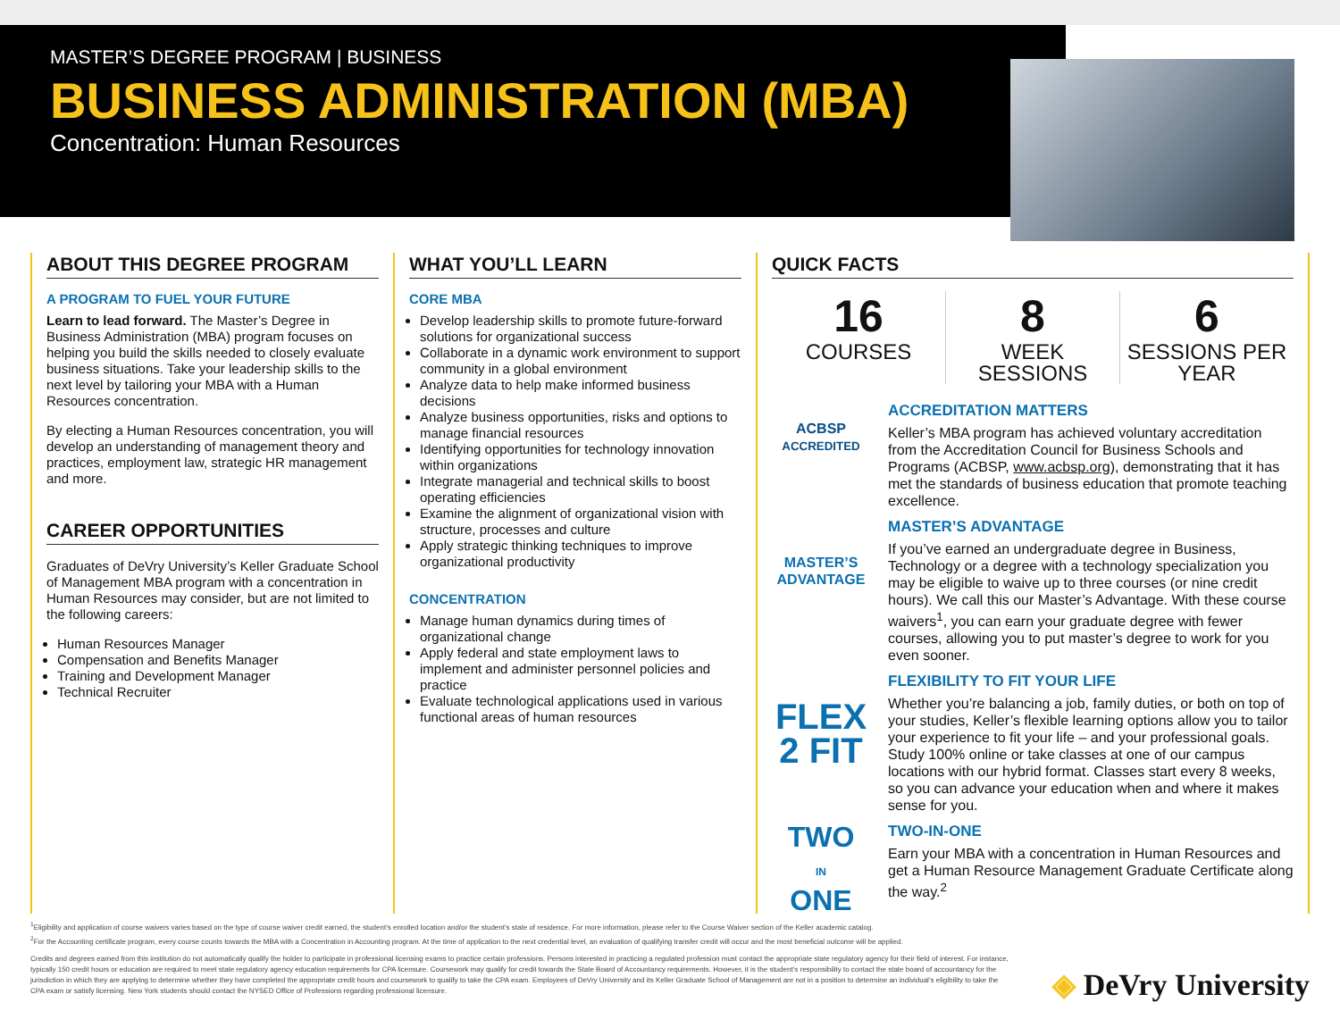MASTER’S DEGREE PROGRAM | BUSINESS
BUSINESS ADMINISTRATION (MBA)
Concentration: Human Resources
ABOUT THIS DEGREE PROGRAM
A PROGRAM TO FUEL YOUR FUTURE
Learn to lead forward. The Master’s Degree in Business Administration (MBA) program focuses on helping you build the skills needed to closely evaluate business situations. Take your leadership skills to the next level by tailoring your MBA with a Human Resources concentration.
By electing a Human Resources concentration, you will develop an understanding of management theory and practices, employment law, strategic HR management and more.
CAREER OPPORTUNITIES
Graduates of DeVry University’s Keller Graduate School of Management MBA program with a concentration in Human Resources may consider, but are not limited to the following careers:
Human Resources Manager
Compensation and Benefits Manager
Training and Development Manager
Technical Recruiter
WHAT YOU’LL LEARN
CORE MBA
Develop leadership skills to promote future-forward solutions for organizational success
Collaborate in a dynamic work environment to support community in a global environment
Analyze data to help make informed business decisions
Analyze business opportunities, risks and options to manage financial resources
Identifying opportunities for technology innovation within organizations
Integrate managerial and technical skills to boost operating efficiencies
Examine the alignment of organizational vision with structure, processes and culture
Apply strategic thinking techniques to improve organizational productivity
CONCENTRATION
Manage human dynamics during times of organizational change
Apply federal and state employment laws to implement and administer personnel policies and practice
Evaluate technological applications used in various functional areas of human resources
QUICK FACTS
16
COURSES
8
WEEK SESSIONS
6
SESSIONS PER YEAR
ACBSP
ACCREDITED
ACCREDITATION MATTERS
Keller’s MBA program has achieved voluntary accreditation from the Accreditation Council for Business Schools and Programs (ACBSP, www.acbsp.org), demonstrating that it has met the standards of business education that promote teaching excellence.
MASTER’S
ADVANTAGE
MASTER’S ADVANTAGE
If you’ve earned an undergraduate degree in Business, Technology or a degree with a technology specialization you may be eligible to waive up to three courses (or nine credit hours). We call this our Master’s Advantage. With these course waivers<sup>1</sup>, you can earn your graduate degree with fewer courses, allowing you to put master’s degree to work for you even sooner.
FLEX
2 FIT
FLEXIBILITY TO FIT YOUR LIFE
Whether you’re balancing a job, family duties, or both on top of your studies, Keller’s flexible learning options allow you to tailor your experience to fit your life – and your professional goals. Study 100% online or take classes at one of our campus locations with our hybrid format. Classes start every 8 weeks, so you can advance your education when and where it makes sense for you.
TWO
IN
ONE
TWO-IN-ONE
Earn your MBA with a concentration in Human Resources and get a Human Resource Management Graduate Certificate along the way.<sup>2</sup>
<sup>1</sup> Eligibility and application of course waivers varies based on the type of course waiver credit earned, the student’s enrolled location and/or the student’s state of residence. For more information, please refer to the Course Waiver section of the Keller academic catalog.
<sup>2</sup> For the Accounting certificate program, every course counts towards the MBA with a Concentration in Accounting program. At the time of application to the next credential level, an evaluation of qualifying transfer credit will occur and the most beneficial outcome will be applied.
Credits and degrees earned from this institution do not automatically qualify the holder to participate in professional licensing exams to practice certain professions. Persons interested in practicing a regulated profession must contact the appropriate state regulatory agency for their field of interest. For instance, typically 150 credit hours or education are required to meet state regulatory agency education requirements for CPA licensure. Coursework may qualify for credit towards the State Board of Accountancy requirements. However, it is the student’s responsibility to contact the state board of accountancy for the jurisdiction in which they are applying to determine whether they have completed the appropriate credit hours and coursework to qualify to take the CPA exam. Employees of DeVry University and its Keller Graduate School of Management are not in a position to determine an individual’s eligibility to take the CPA exam or satisfy licensing. New York students should contact the NYSED Office of Professions regarding professional licensure.
◈ DeVry University